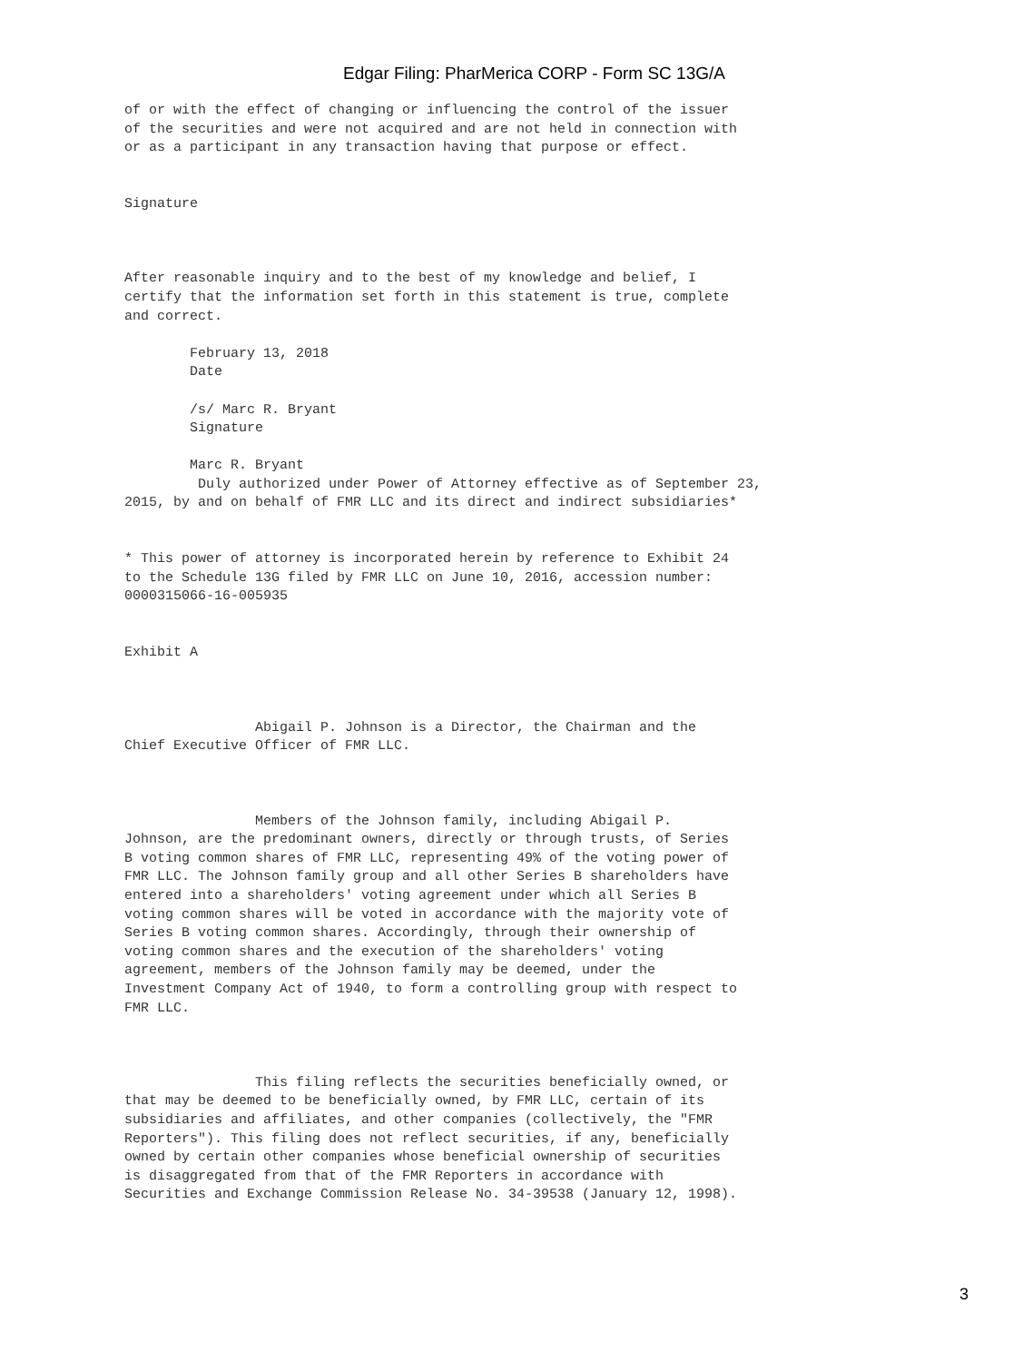Edgar Filing: PharMerica CORP - Form SC 13G/A
of or with the effect of changing or influencing the control of the issuer
of the securities and were not acquired and are not held in connection with
or as a participant in any transaction having that purpose or effect.


Signature



After reasonable inquiry and to the best of my knowledge and belief, I
certify that the information set forth in this statement is true, complete
and correct.

        February 13, 2018
        Date

        /s/ Marc R. Bryant
        Signature

        Marc R. Bryant
         Duly authorized under Power of Attorney effective as of September 23,
2015, by and on behalf of FMR LLC and its direct and indirect subsidiaries*


* This power of attorney is incorporated herein by reference to Exhibit 24
to the Schedule 13G filed by FMR LLC on June 10, 2016, accession number:
0000315066-16-005935


Exhibit A



                Abigail P. Johnson is a Director, the Chairman and the
Chief Executive Officer of FMR LLC.



                Members of the Johnson family, including Abigail P.
Johnson, are the predominant owners, directly or through trusts, of Series
B voting common shares of FMR LLC, representing 49% of the voting power of
FMR LLC. The Johnson family group and all other Series B shareholders have
entered into a shareholders' voting agreement under which all Series B
voting common shares will be voted in accordance with the majority vote of
Series B voting common shares. Accordingly, through their ownership of
voting common shares and the execution of the shareholders' voting
agreement, members of the Johnson family may be deemed, under the
Investment Company Act of 1940, to form a controlling group with respect to
FMR LLC.



                This filing reflects the securities beneficially owned, or
that may be deemed to be beneficially owned, by FMR LLC, certain of its
subsidiaries and affiliates, and other companies (collectively, the "FMR
Reporters"). This filing does not reflect securities, if any, beneficially
owned by certain other companies whose beneficial ownership of securities
is disaggregated from that of the FMR Reporters in accordance with
Securities and Exchange Commission Release No. 34-39538 (January 12, 1998).
3